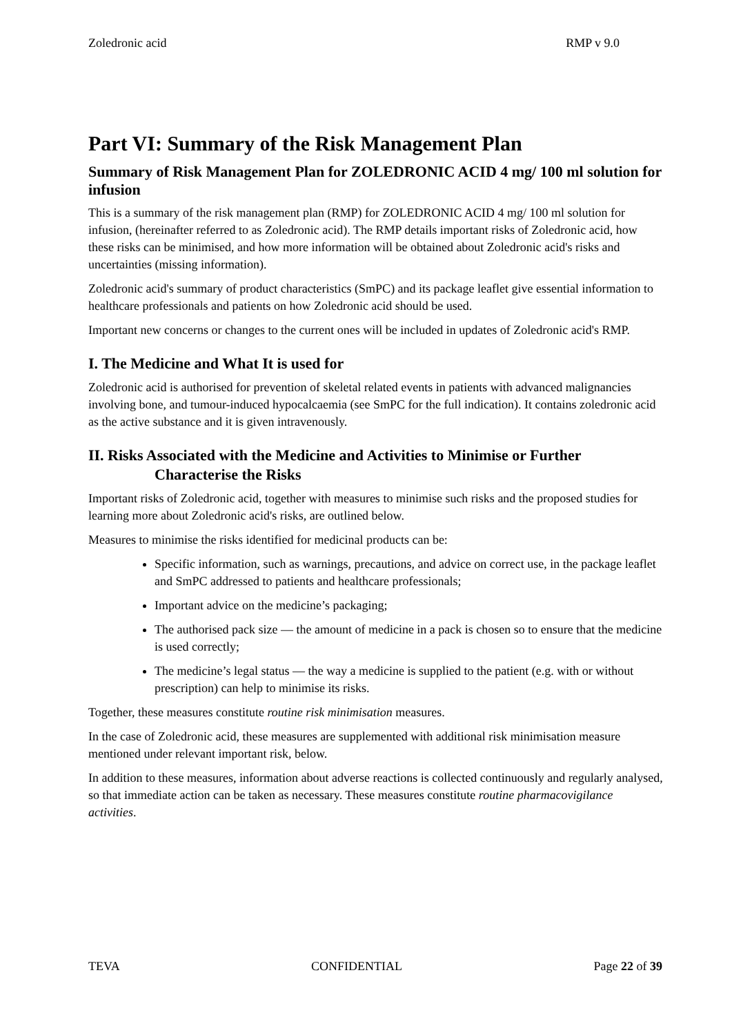Zoledronic acid RMP v 9.0
Part VI: Summary of the Risk Management Plan
Summary of Risk Management Plan for ZOLEDRONIC ACID 4 mg/ 100 ml solution for infusion
This is a summary of the risk management plan (RMP) for ZOLEDRONIC ACID 4 mg/ 100 ml solution for infusion, (hereinafter referred to as Zoledronic acid). The RMP details important risks of Zoledronic acid, how these risks can be minimised, and how more information will be obtained about Zoledronic acid's risks and uncertainties (missing information).
Zoledronic acid's summary of product characteristics (SmPC) and its package leaflet give essential information to healthcare professionals and patients on how Zoledronic acid should be used.
Important new concerns or changes to the current ones will be included in updates of Zoledronic acid's RMP.
I. The Medicine and What It is used for
Zoledronic acid is authorised for prevention of skeletal related events in patients with advanced malignancies involving bone, and tumour-induced hypocalcaemia (see SmPC for the full indication). It contains zoledronic acid as the active substance and it is given intravenously.
II. Risks Associated with the Medicine and Activities to Minimise or Further Characterise the Risks
Important risks of Zoledronic acid, together with measures to minimise such risks and the proposed studies for learning more about Zoledronic acid's risks, are outlined below.
Measures to minimise the risks identified for medicinal products can be:
Specific information, such as warnings, precautions, and advice on correct use, in the package leaflet and SmPC addressed to patients and healthcare professionals;
Important advice on the medicine’s packaging;
The authorised pack size — the amount of medicine in a pack is chosen so to ensure that the medicine is used correctly;
The medicine’s legal status — the way a medicine is supplied to the patient (e.g. with or without prescription) can help to minimise its risks.
Together, these measures constitute routine risk minimisation measures.
In the case of Zoledronic acid, these measures are supplemented with additional risk minimisation measure mentioned under relevant important risk, below.
In addition to these measures, information about adverse reactions is collected continuously and regularly analysed, so that immediate action can be taken as necessary. These measures constitute routine pharmacovigilance activities.
TEVA CONFIDENTIAL Page 22 of 39